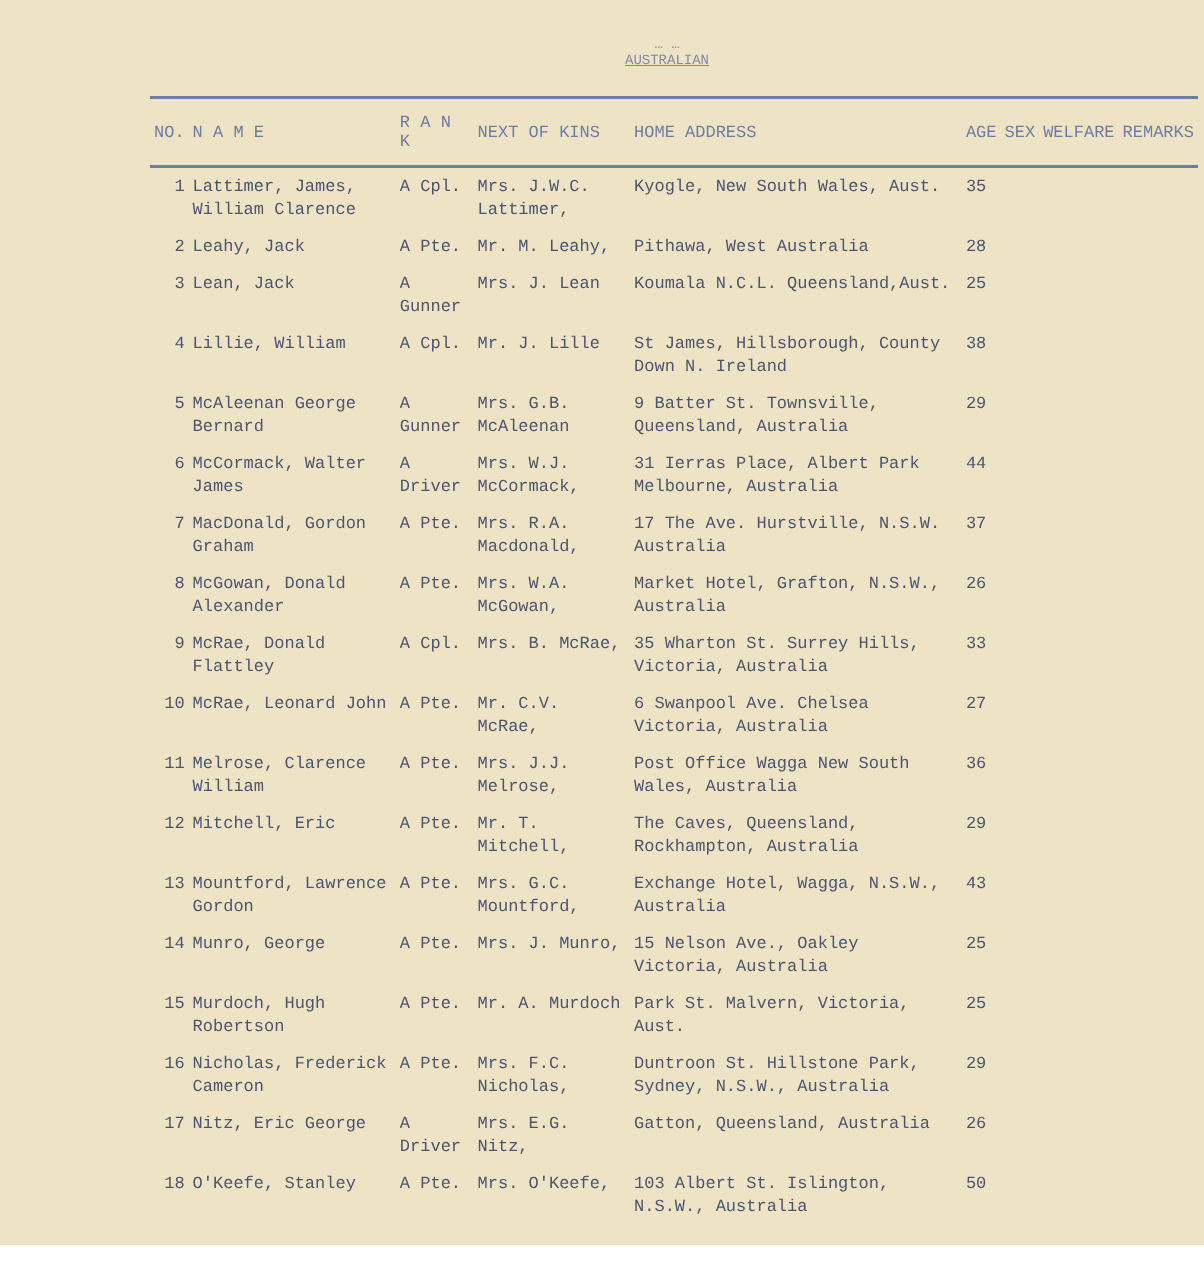… …
AUSTRALIAN
| NO. | N A M E | R A N K | NEXT OF KINS | HOME ADDRESS | AGE | SEX | WELFARE | REMARKS |
| --- | --- | --- | --- | --- | --- | --- | --- | --- |
| 1 | Lattimer, James, William Clarence | A Cpl. | Mrs. J.W.C. Lattimer, | Kyogle, New South Wales, Aust. | 35 | | | |
| 2 | Leahy, Jack | A Pte. | Mr. M. Leahy, | Pithawa, West Australia | 28 | | | |
| 3 | Lean, Jack | A Gunner | Mrs. J. Lean | Koumala N.C.L. Queensland,Aust. | 25 | | | |
| 4 | Lillie, William | A Cpl. | Mr. J. Lille | St James, Hillsborough, County Down N. Ireland | 38 | | | |
| 5 | McAleenan George Bernard | A Gunner | Mrs. G.B. McAleenan | 9 Batter St. Townsville, Queensland, Australia | 29 | | | |
| 6 | McCormack, Walter James | A Driver | Mrs. W.J. McCormack, | 31 Ierras Place, Albert Park Melbourne, Australia | 44 | | | |
| 7 | MacDonald, Gordon Graham | A Pte. | Mrs. R.A. Macdonald, | 17 The Ave. Hurstville, N.S.W. Australia | 37 | | | |
| 8 | McGowan, Donald Alexander | A Pte. | Mrs. W.A. McGowan, | Market Hotel, Grafton, N.S.W., Australia | 26 | | | |
| 9 | McRae, Donald Flattley | A Cpl. | Mrs. B. McRae, | 35 Wharton St. Surrey Hills, Victoria, Australia | 33 | | | |
| 10 | McRae, Leonard John | A Pte. | Mr. C.V. McRae, | 6 Swanpool Ave. Chelsea Victoria, Australia | 27 | | | |
| 11 | Melrose, Clarence William | A Pte. | Mrs. J.J. Melrose, | Post Office Wagga New South Wales, Australia | 36 | | | |
| 12 | Mitchell, Eric | A Pte. | Mr. T. Mitchell, | The Caves, Queensland, Rockhampton, Australia | 29 | | | |
| 13 | Mountford, Lawrence Gordon | A Pte. | Mrs. G.C. Mountford, | Exchange Hotel, Wagga, N.S.W., Australia | 43 | | | |
| 14 | Munro, George | A Pte. | Mrs. J. Munro, | 15 Nelson Ave., Oakley Victoria, Australia | 25 | | | |
| 15 | Murdoch, Hugh Robertson | A Pte. | Mr. A. Murdoch | Park St. Malvern, Victoria, Aust. | 25 | | | |
| 16 | Nicholas, Frederick Cameron | A Pte. | Mrs. F.C. Nicholas, | Duntroon St. Hillstone Park, Sydney, N.S.W., Australia | 29 | | | |
| 17 | Nitz, Eric George | A Driver | Mrs. E.G. Nitz, | Gatton, Queensland, Australia | 26 | | | |
| 18 | O'Keefe, Stanley | A Pte. | Mrs. O'Keefe, | 103 Albert St. Islington, N.S.W., Australia | 50 | | | |